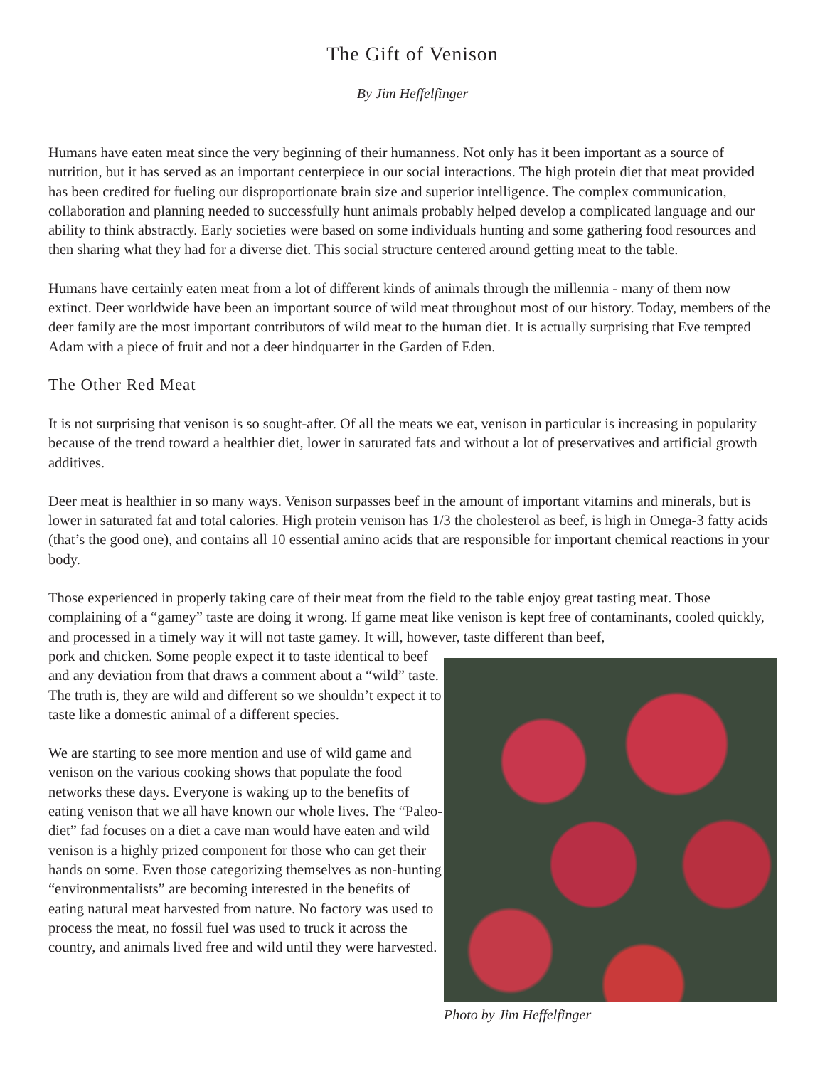The Gift of Venison
By Jim Heffelfinger
Humans have eaten meat since the very beginning of their humanness. Not only has it been important as a source of nutrition, but it has served as an important centerpiece in our social interactions. The high protein diet that meat provided has been credited for fueling our disproportionate brain size and superior intelligence. The complex communication, collaboration and planning needed to successfully hunt animals probably helped develop a complicated language and our ability to think abstractly. Early societies were based on some individuals hunting and some gathering food resources and then sharing what they had for a diverse diet. This social structure centered around getting meat to the table.
Humans have certainly eaten meat from a lot of different kinds of animals through the millennia - many of them now extinct. Deer worldwide have been an important source of wild meat throughout most of our history. Today, members of the deer family are the most important contributors of wild meat to the human diet. It is actually surprising that Eve tempted Adam with a piece of fruit and not a deer hindquarter in the Garden of Eden.
The Other Red Meat
It is not surprising that venison is so sought-after. Of all the meats we eat, venison in particular is increasing in popularity because of the trend toward a healthier diet, lower in saturated fats and without a lot of preservatives and artificial growth additives.
Deer meat is healthier in so many ways. Venison surpasses beef in the amount of important vitamins and minerals, but is lower in saturated fat and total calories. High protein venison has 1/3 the cholesterol as beef, is high in Omega-3 fatty acids (that’s the good one), and contains all 10 essential amino acids that are responsible for important chemical reactions in your body.
Those experienced in properly taking care of their meat from the field to the table enjoy great tasting meat. Those complaining of a “gamey” taste are doing it wrong. If game meat like venison is kept free of contaminants, cooled quickly, and processed in a timely way it will not taste gamey. It will, however, taste different than beef,
pork and chicken. Some people expect it to taste identical to beef and any deviation from that draws a comment about a “wild” taste. The truth is, they are wild and different so we shouldn’t expect it to taste like a domestic animal of a different species.
We are starting to see more mention and use of wild game and venison on the various cooking shows that populate the food networks these days. Everyone is waking up to the benefits of eating venison that we all have known our whole lives. The “Paleo-diet” fad focuses on a diet a cave man would have eaten and wild venison is a highly prized component for those who can get their hands on some. Even those categorizing themselves as non-hunting “environmentalists” are becoming interested in the benefits of eating natural meat harvested from nature. No factory was used to process the meat, no fossil fuel was used to truck it across the country, and animals lived free and wild until they were harvested.
Photo by Jim Heffelfinger